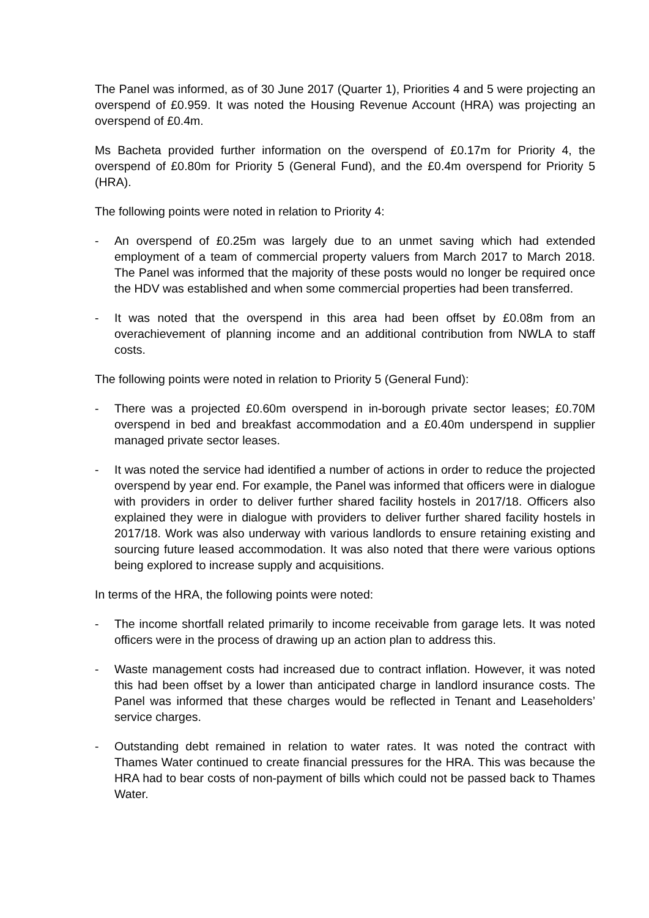The Panel was informed, as of 30 June 2017 (Quarter 1), Priorities 4 and 5 were projecting an overspend of £0.959. It was noted the Housing Revenue Account (HRA) was projecting an overspend of £0.4m.
Ms Bacheta provided further information on the overspend of £0.17m for Priority 4, the overspend of £0.80m for Priority 5 (General Fund), and the £0.4m overspend for Priority 5 (HRA).
The following points were noted in relation to Priority 4:
- An overspend of £0.25m was largely due to an unmet saving which had extended employment of a team of commercial property valuers from March 2017 to March 2018. The Panel was informed that the majority of these posts would no longer be required once the HDV was established and when some commercial properties had been transferred.
- It was noted that the overspend in this area had been offset by £0.08m from an overachievement of planning income and an additional contribution from NWLA to staff costs.
The following points were noted in relation to Priority 5 (General Fund):
- There was a projected £0.60m overspend in in-borough private sector leases; £0.70M overspend in bed and breakfast accommodation and a £0.40m underspend in supplier managed private sector leases.
- It was noted the service had identified a number of actions in order to reduce the projected overspend by year end. For example, the Panel was informed that officers were in dialogue with providers in order to deliver further shared facility hostels in 2017/18. Officers also explained they were in dialogue with providers to deliver further shared facility hostels in 2017/18. Work was also underway with various landlords to ensure retaining existing and sourcing future leased accommodation. It was also noted that there were various options being explored to increase supply and acquisitions.
In terms of the HRA, the following points were noted:
- The income shortfall related primarily to income receivable from garage lets. It was noted officers were in the process of drawing up an action plan to address this.
- Waste management costs had increased due to contract inflation. However, it was noted this had been offset by a lower than anticipated charge in landlord insurance costs. The Panel was informed that these charges would be reflected in Tenant and Leaseholders’ service charges.
- Outstanding debt remained in relation to water rates. It was noted the contract with Thames Water continued to create financial pressures for the HRA. This was because the HRA had to bear costs of non-payment of bills which could not be passed back to Thames Water.